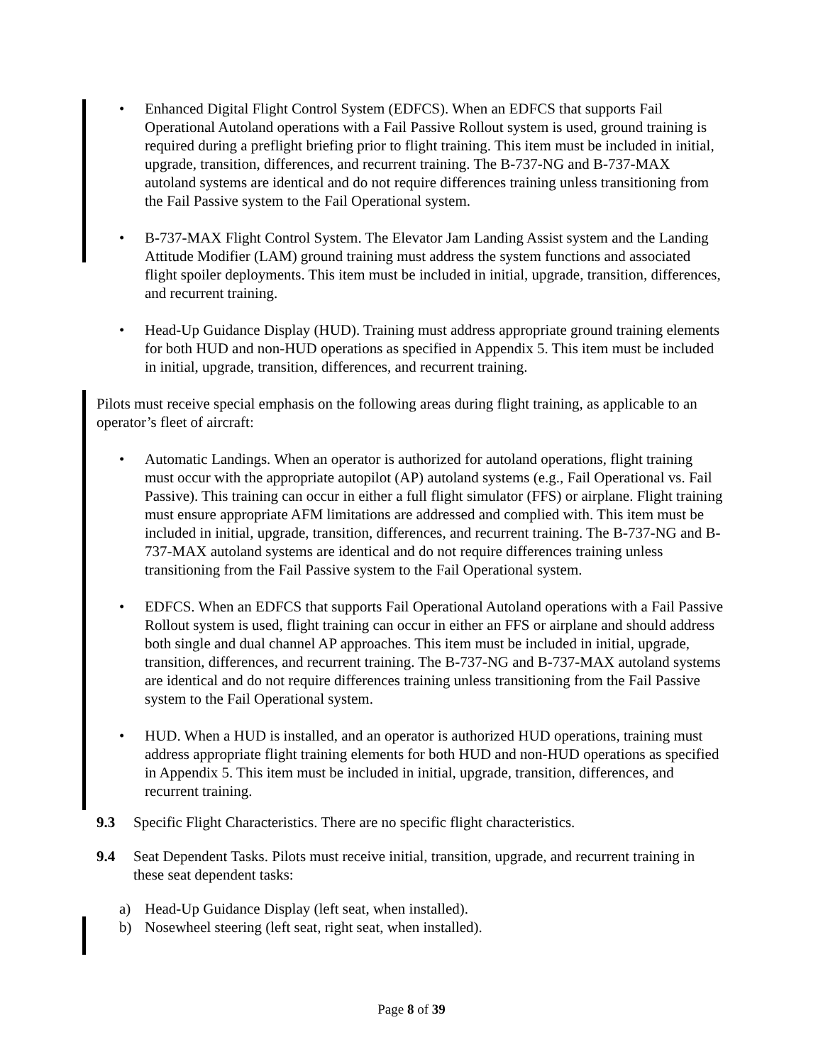• Enhanced Digital Flight Control System (EDFCS). When an EDFCS that supports Fail Operational Autoland operations with a Fail Passive Rollout system is used, ground training is required during a preflight briefing prior to flight training. This item must be included in initial, upgrade, transition, differences, and recurrent training. The B-737-NG and B-737-MAX autoland systems are identical and do not require differences training unless transitioning from the Fail Passive system to the Fail Operational system.
• B-737-MAX Flight Control System. The Elevator Jam Landing Assist system and the Landing Attitude Modifier (LAM) ground training must address the system functions and associated flight spoiler deployments. This item must be included in initial, upgrade, transition, differences, and recurrent training.
• Head-Up Guidance Display (HUD). Training must address appropriate ground training elements for both HUD and non-HUD operations as specified in Appendix 5. This item must be included in initial, upgrade, transition, differences, and recurrent training.
Pilots must receive special emphasis on the following areas during flight training, as applicable to an operator’s fleet of aircraft:
• Automatic Landings. When an operator is authorized for autoland operations, flight training must occur with the appropriate autopilot (AP) autoland systems (e.g., Fail Operational vs. Fail Passive). This training can occur in either a full flight simulator (FFS) or airplane. Flight training must ensure appropriate AFM limitations are addressed and complied with. This item must be included in initial, upgrade, transition, differences, and recurrent training. The B-737-NG and B-737-MAX autoland systems are identical and do not require differences training unless transitioning from the Fail Passive system to the Fail Operational system.
• EDFCS. When an EDFCS that supports Fail Operational Autoland operations with a Fail Passive Rollout system is used, flight training can occur in either an FFS or airplane and should address both single and dual channel AP approaches. This item must be included in initial, upgrade, transition, differences, and recurrent training. The B-737-NG and B-737-MAX autoland systems are identical and do not require differences training unless transitioning from the Fail Passive system to the Fail Operational system.
• HUD. When a HUD is installed, and an operator is authorized HUD operations, training must address appropriate flight training elements for both HUD and non-HUD operations as specified in Appendix 5. This item must be included in initial, upgrade, transition, differences, and recurrent training.
9.3 Specific Flight Characteristics. There are no specific flight characteristics.
9.4 Seat Dependent Tasks. Pilots must receive initial, transition, upgrade, and recurrent training in these seat dependent tasks:
a) Head-Up Guidance Display (left seat, when installed).
b) Nosewheel steering (left seat, right seat, when installed).
Page 8 of 39